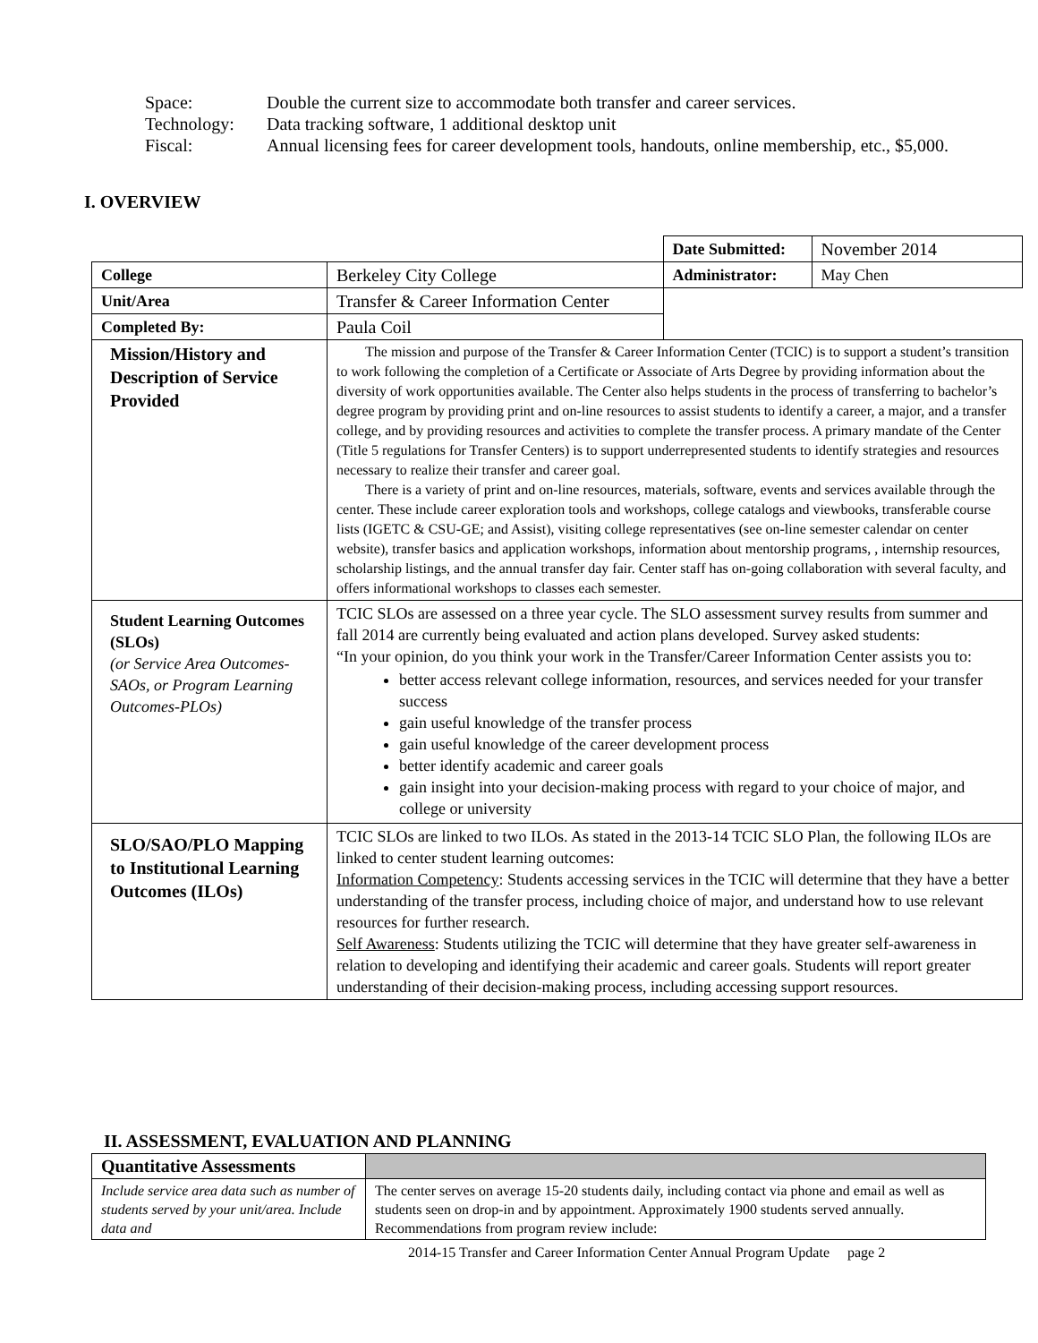| Space: | Double the current size to accommodate both transfer and career services. |
| Technology: | Data tracking software, 1 additional desktop unit |
| Fiscal: | Annual licensing fees for career development tools, handouts, online membership, etc., $5,000. |
I. OVERVIEW
| | | Date Submitted: | November 2014 |
| College | Berkeley City College | Administrator: | May Chen |
| Unit/Area | Transfer & Career Information Center | | |
| Completed By: | Paula Coil | | |
| Mission/History and Description of Service Provided | The mission and purpose of the Transfer & Career Information Center (TCIC) is to support a student’s transition to work following the completion of a Certificate or Associate of Arts Degree by providing information about the diversity of work opportunities available. The Center also helps students in the process of transferring to bachelor’s degree program by providing print and on-line resources to assist students to identify a career, a major, and a transfer college, and by providing resources and activities to complete the transfer process. A primary mandate of the Center (Title 5 regulations for Transfer Centers) is to support underrepresented students to identify strategies and resources necessary to realize their transfer and career goal. There is a variety of print and on-line resources, materials, software, events and services available through the center. These include career exploration tools and workshops, college catalogs and viewbooks, transferable course lists (IGETC & CSU-GE; and Assist), visiting college representatives (see on-line semester calendar on center website), transfer basics and application workshops, information about mentorship programs, , internship resources, scholarship listings, and the annual transfer day fair. Center staff has on-going collaboration with several faculty, and offers informational workshops to classes each semester. | | |
| Student Learning Outcomes (SLOs) (or Service Area Outcomes-SAOs, or Program Learning Outcomes-PLOs) | TCIC SLOs are assessed on a three year cycle. The SLO assessment survey results from summer and fall 2014 are currently being evaluated and action plans developed. Survey asked students: “In your opinion, do you think your work in the Transfer/Career Information Center assists you to: better access relevant college information, resources, and services needed for your transfer success gain useful knowledge of the transfer process gain useful knowledge of the career development process better identify academic and career goals gain insight into your decision-making process with regard to your choice of major, and college or university | | |
| SLO/SAO/PLO Mapping to Institutional Learning Outcomes (ILOs) | TCIC SLOs are linked to two ILOs. As stated in the 2013-14 TCIC SLO Plan, the following ILOs are linked to center student learning outcomes: Information Competency : Students accessing services in the TCIC will determine that they have a better understanding of the transfer process, including choice of major, and understand how to use relevant resources for further research. Self Awareness : Students utilizing the TCIC will determine that they have greater self-awareness in relation to developing and identifying their academic and career goals. Students will report greater understanding of their decision-making process, including accessing support resources. | | |
II. ASSESSMENT, EVALUATION AND PLANNING
| Quantitative Assessments | |
| Include service area data such as number of students served by your unit/area. Include data and | The center serves on average 15-20 students daily, including contact via phone and email as well as students seen on drop-in and by appointment. Approximately 1900 students served annually. Recommendations from program review include: |
2014-15 Transfer and Career Information Center Annual Program Update page 2